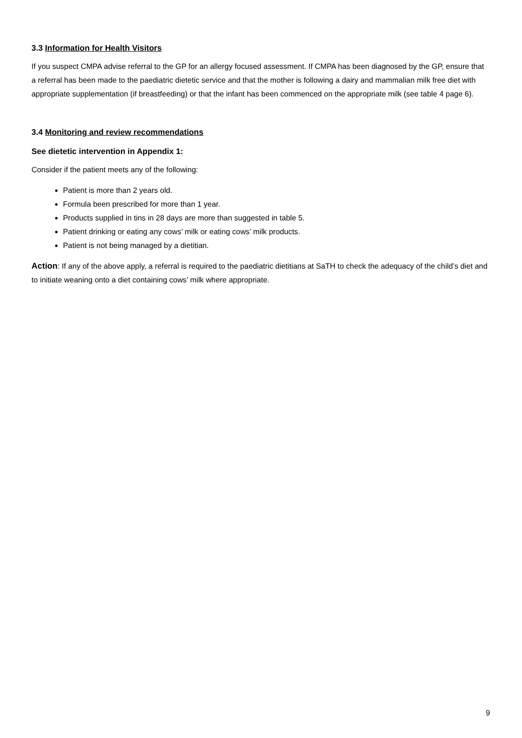3.3 Information for Health Visitors
If you suspect CMPA advise referral to the GP for an allergy focused assessment. If CMPA has been diagnosed by the GP, ensure that a referral has been made to the paediatric dietetic service and that the mother is following a dairy and mammalian milk free diet with appropriate supplementation (if breastfeeding) or that the infant has been commenced on the appropriate milk (see table 4 page 6).
3.4 Monitoring and review recommendations
See dietetic intervention in Appendix 1:
Consider if the patient meets any of the following:
Patient is more than 2 years old.
Formula been prescribed for more than 1 year.
Products supplied in tins in 28 days are more than suggested in table 5.
Patient drinking or eating any cows’ milk or eating cows’ milk products.
Patient is not being managed by a dietitian.
Action: If any of the above apply, a referral is required to the paediatric dietitians at SaTH to check the adequacy of the child’s diet and to initiate weaning onto a diet containing cows’ milk where appropriate.
9